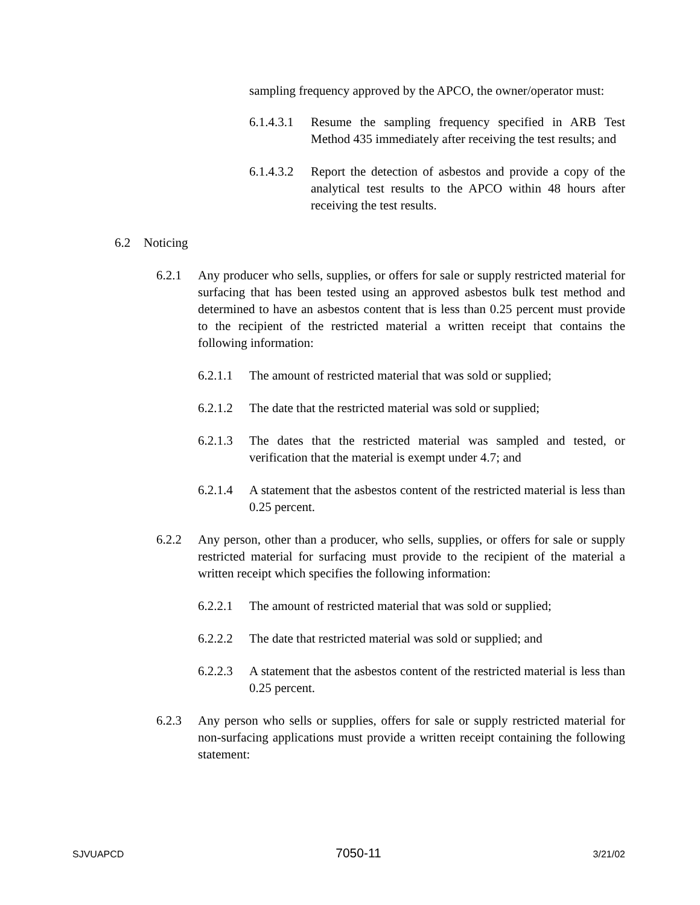sampling frequency approved by the APCO, the owner/operator must:
6.1.4.3.1 Resume the sampling frequency specified in ARB Test Method 435 immediately after receiving the test results; and
6.1.4.3.2 Report the detection of asbestos and provide a copy of the analytical test results to the APCO within 48 hours after receiving the test results.
6.2 Noticing
6.2.1 Any producer who sells, supplies, or offers for sale or supply restricted material for surfacing that has been tested using an approved asbestos bulk test method and determined to have an asbestos content that is less than 0.25 percent must provide to the recipient of the restricted material a written receipt that contains the following information:
6.2.1.1 The amount of restricted material that was sold or supplied;
6.2.1.2 The date that the restricted material was sold or supplied;
6.2.1.3 The dates that the restricted material was sampled and tested, or verification that the material is exempt under 4.7; and
6.2.1.4 A statement that the asbestos content of the restricted material is less than 0.25 percent.
6.2.2 Any person, other than a producer, who sells, supplies, or offers for sale or supply restricted material for surfacing must provide to the recipient of the material a written receipt which specifies the following information:
6.2.2.1 The amount of restricted material that was sold or supplied;
6.2.2.2 The date that restricted material was sold or supplied; and
6.2.2.3 A statement that the asbestos content of the restricted material is less than 0.25 percent.
6.2.3 Any person who sells or supplies, offers for sale or supply restricted material for non-surfacing applications must provide a written receipt containing the following statement:
SJVUAPCD 7050-11 3/21/02